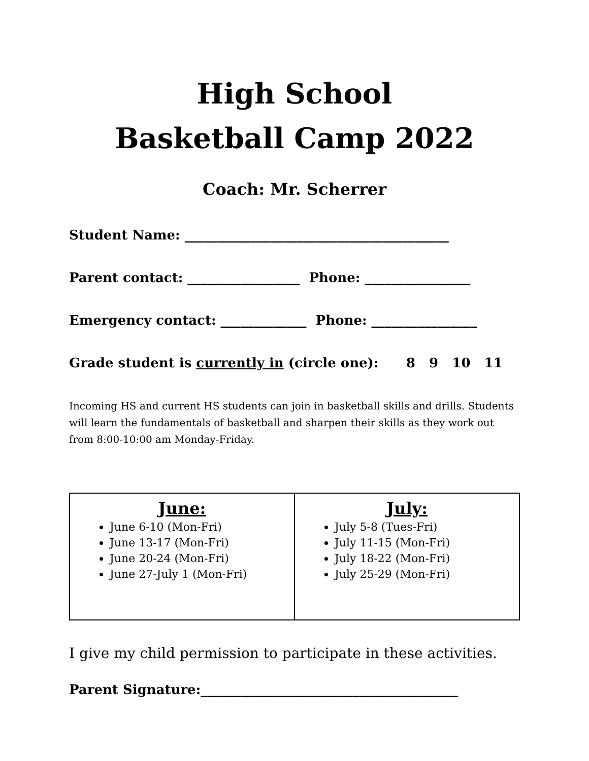High School
Basketball Camp 2022
Coach: Mr. Scherrer
Student Name: ________________________________________
Parent contact: _________________ Phone: ________________
Emergency contact: _____________ Phone: ________________
Grade student is currently in (circle one): 8 9 10 11
Incoming HS and current HS students can join in basketball skills and drills. Students will learn the fundamentals of basketball and sharpen their skills as they work out from 8:00-10:00 am Monday-Friday.
| June: June 6-10 (Mon-Fri) June 13-17 (Mon-Fri) June 20-24 (Mon-Fri) June 27-July 1 (Mon-Fri) | July: July 5-8 (Tues-Fri) July 11-15 (Mon-Fri) July 18-22 (Mon-Fri) July 25-29 (Mon-Fri) |
I give my child permission to participate in these activities.
Parent Signature:_______________________________________